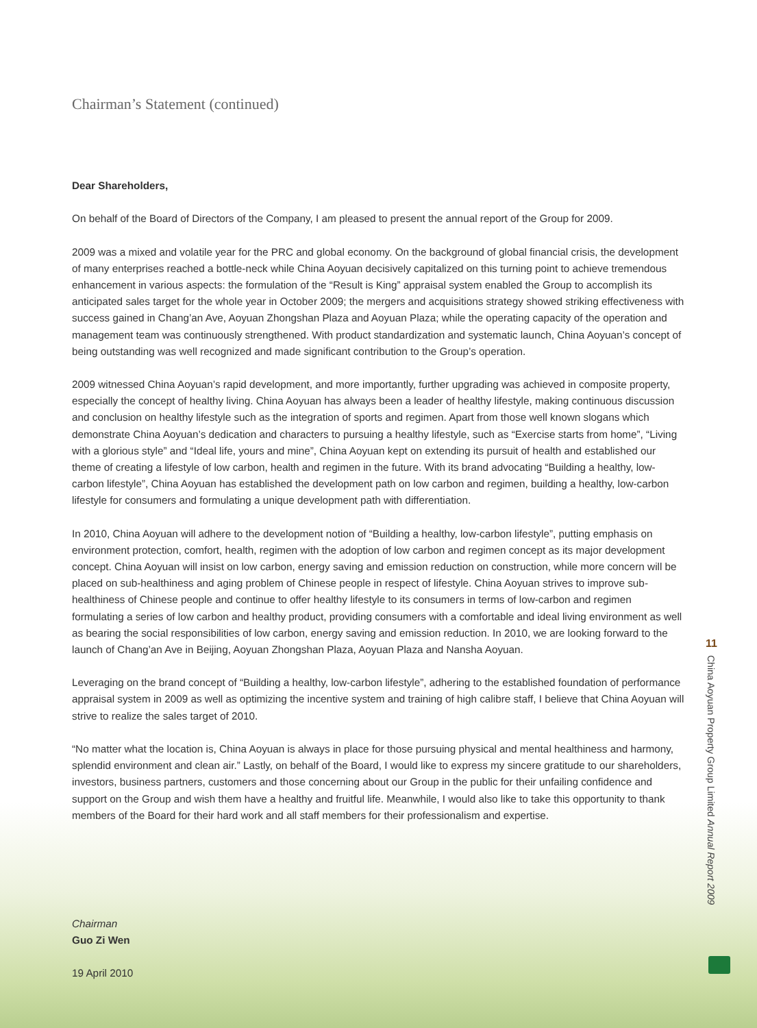Chairman’s Statement (continued)
Dear Shareholders,
On behalf of the Board of Directors of the Company, I am pleased to present the annual report of the Group for 2009.
2009 was a mixed and volatile year for the PRC and global economy. On the background of global financial crisis, the development of many enterprises reached a bottle-neck while China Aoyuan decisively capitalized on this turning point to achieve tremendous enhancement in various aspects: the formulation of the “Result is King” appraisal system enabled the Group to accomplish its anticipated sales target for the whole year in October 2009; the mergers and acquisitions strategy showed striking effectiveness with success gained in Chang’an Ave, Aoyuan Zhongshan Plaza and Aoyuan Plaza; while the operating capacity of the operation and management team was continuously strengthened. With product standardization and systematic launch, China Aoyuan’s concept of being outstanding was well recognized and made significant contribution to the Group’s operation.
2009 witnessed China Aoyuan’s rapid development, and more importantly, further upgrading was achieved in composite property, especially the concept of healthy living. China Aoyuan has always been a leader of healthy lifestyle, making continuous discussion and conclusion on healthy lifestyle such as the integration of sports and regimen. Apart from those well known slogans which demonstrate China Aoyuan’s dedication and characters to pursuing a healthy lifestyle, such as “Exercise starts from home”, “Living with a glorious style” and “Ideal life, yours and mine”, China Aoyuan kept on extending its pursuit of health and established our theme of creating a lifestyle of low carbon, health and regimen in the future. With its brand advocating “Building a healthy, low-carbon lifestyle”, China Aoyuan has established the development path on low carbon and regimen, building a healthy, low-carbon lifestyle for consumers and formulating a unique development path with differentiation.
In 2010, China Aoyuan will adhere to the development notion of “Building a healthy, low-carbon lifestyle”, putting emphasis on environment protection, comfort, health, regimen with the adoption of low carbon and regimen concept as its major development concept. China Aoyuan will insist on low carbon, energy saving and emission reduction on construction, while more concern will be placed on sub-healthiness and aging problem of Chinese people in respect of lifestyle. China Aoyuan strives to improve sub-healthiness of Chinese people and continue to offer healthy lifestyle to its consumers in terms of low-carbon and regimen formulating a series of low carbon and healthy product, providing consumers with a comfortable and ideal living environment as well as bearing the social responsibilities of low carbon, energy saving and emission reduction. In 2010, we are looking forward to the launch of Chang’an Ave in Beijing, Aoyuan Zhongshan Plaza, Aoyuan Plaza and Nansha Aoyuan.
Leveraging on the brand concept of “Building a healthy, low-carbon lifestyle”, adhering to the established foundation of performance appraisal system in 2009 as well as optimizing the incentive system and training of high calibre staff, I believe that China Aoyuan will strive to realize the sales target of 2010.
“No matter what the location is, China Aoyuan is always in place for those pursuing physical and mental healthiness and harmony, splendid environment and clean air.” Lastly, on behalf of the Board, I would like to express my sincere gratitude to our shareholders, investors, business partners, customers and those concerning about our Group in the public for their unfailing confidence and support on the Group and wish them have a healthy and fruitful life. Meanwhile, I would also like to take this opportunity to thank members of the Board for their hard work and all staff members for their professionalism and expertise.
Chairman
Guo Zi Wen
19 April 2010
11
China Aoyuan Property Group Limited Annual Report 2009